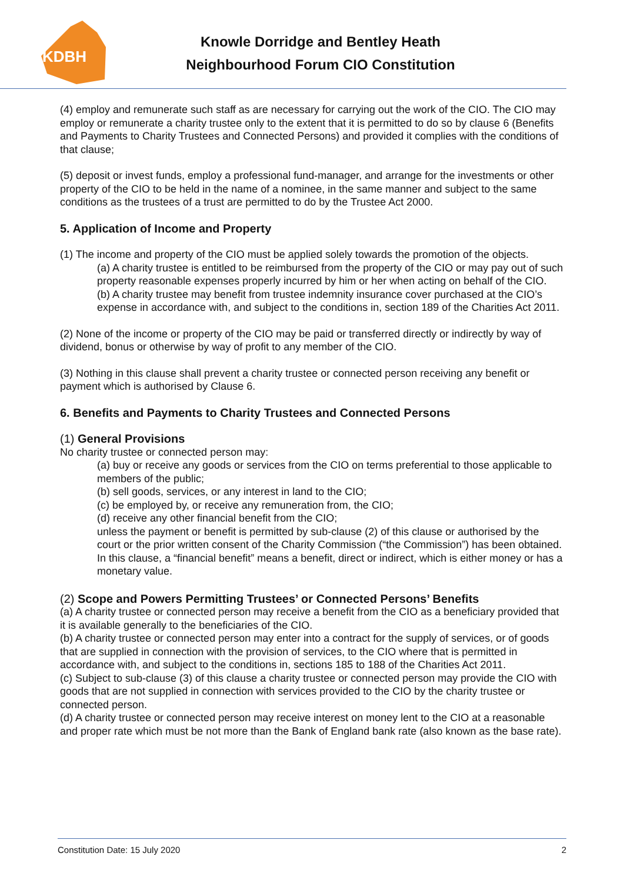KDBH
Knowle Dorridge and Bentley Heath
Neighbourhood Forum CIO Constitution
(4) employ and remunerate such staff as are necessary for carrying out the work of the CIO. The CIO may employ or remunerate a charity trustee only to the extent that it is permitted to do so by clause 6 (Benefits and Payments to Charity Trustees and Connected Persons) and provided it complies with the conditions of that clause;
(5) deposit or invest funds, employ a professional fund-manager, and arrange for the investments or other property of the CIO to be held in the name of a nominee, in the same manner and subject to the same conditions as the trustees of a trust are permitted to do by the Trustee Act 2000.
5. Application of Income and Property
(1) The income and property of the CIO must be applied solely towards the promotion of the objects.
(a) A charity trustee is entitled to be reimbursed from the property of the CIO or may pay out of such property reasonable expenses properly incurred by him or her when acting on behalf of the CIO.
(b) A charity trustee may benefit from trustee indemnity insurance cover purchased at the CIO’s expense in accordance with, and subject to the conditions in, section 189 of the Charities Act 2011.
(2) None of the income or property of the CIO may be paid or transferred directly or indirectly by way of dividend, bonus or otherwise by way of profit to any member of the CIO.
(3) Nothing in this clause shall prevent a charity trustee or connected person receiving any benefit or payment which is authorised by Clause 6.
6. Benefits and Payments to Charity Trustees and Connected Persons
(1) General Provisions
No charity trustee or connected person may:
(a) buy or receive any goods or services from the CIO on terms preferential to those applicable to members of the public;
(b) sell goods, services, or any interest in land to the CIO;
(c) be employed by, or receive any remuneration from, the CIO;
(d) receive any other financial benefit from the CIO;
unless the payment or benefit is permitted by sub-clause (2) of this clause or authorised by the court or the prior written consent of the Charity Commission (“the Commission”) has been obtained. In this clause, a “financial benefit” means a benefit, direct or indirect, which is either money or has a monetary value.
(2) Scope and Powers Permitting Trustees’ or Connected Persons’ Benefits
(a) A charity trustee or connected person may receive a benefit from the CIO as a beneficiary provided that it is available generally to the beneficiaries of the CIO.
(b) A charity trustee or connected person may enter into a contract for the supply of services, or of goods that are supplied in connection with the provision of services, to the CIO where that is permitted in accordance with, and subject to the conditions in, sections 185 to 188 of the Charities Act 2011.
(c) Subject to sub-clause (3) of this clause a charity trustee or connected person may provide the CIO with goods that are not supplied in connection with services provided to the CIO by the charity trustee or connected person.
(d) A charity trustee or connected person may receive interest on money lent to the CIO at a reasonable and proper rate which must be not more than the Bank of England bank rate (also known as the base rate).
Constitution Date: 15 July 2020 2